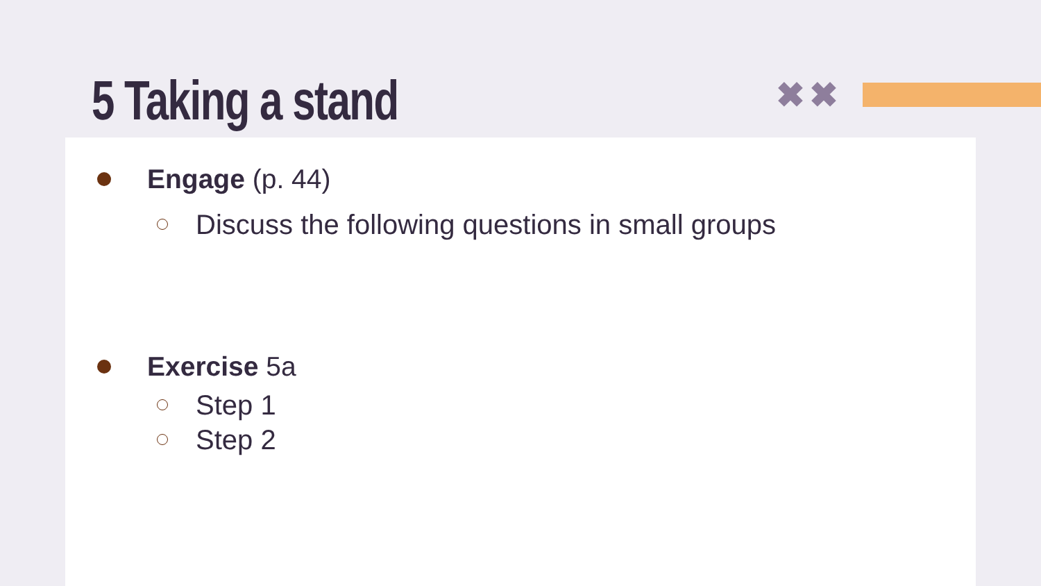✖✖
5 Taking a stand
Engage (p. 44)
Discuss the following questions in small groups
Exercise 5a
Step 1
Step 2